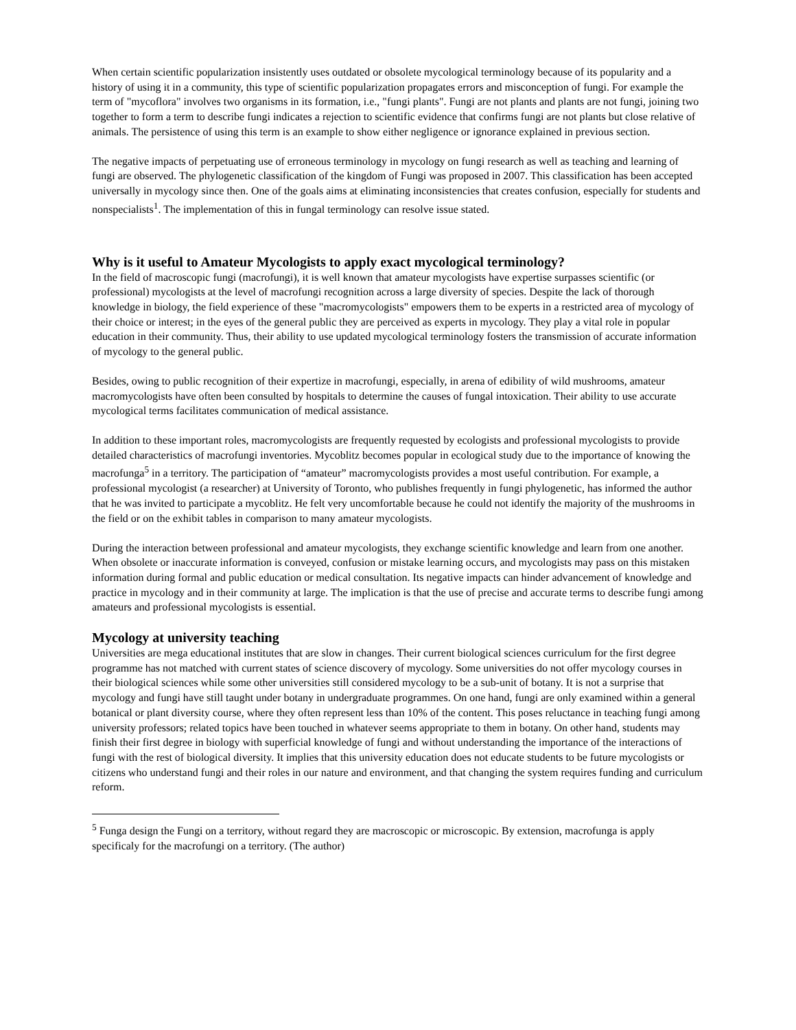When certain scientific popularization insistently uses outdated or obsolete mycological terminology because of its popularity and a history of using it in a community, this type of scientific popularization propagates errors and misconception of fungi. For example the term of "mycoflora" involves two organisms in its formation, i.e., "fungi plants". Fungi are not plants and plants are not fungi, joining two together to form a term to describe fungi indicates a rejection to scientific evidence that confirms fungi are not plants but close relative of animals. The persistence of using this term is an example to show either negligence or ignorance explained in previous section.
The negative impacts of perpetuating use of erroneous terminology in mycology on fungi research as well as teaching and learning of fungi are observed. The phylogenetic classification of the kingdom of Fungi was proposed in 2007. This classification has been accepted universally in mycology since then. One of the goals aims at eliminating inconsistencies that creates confusion, especially for students and nonspecialists<sup>1</sup>. The implementation of this in fungal terminology can resolve issue stated.
Why is it useful to Amateur Mycologists to apply exact mycological terminology?
In the field of macroscopic fungi (macrofungi), it is well known that amateur mycologists have expertise surpasses scientific (or professional) mycologists at the level of macrofungi recognition across a large diversity of species. Despite the lack of thorough knowledge in biology, the field experience of these "macromycologists" empowers them to be experts in a restricted area of mycology of their choice or interest; in the eyes of the general public they are perceived as experts in mycology. They play a vital role in popular education in their community. Thus, their ability to use updated mycological terminology fosters the transmission of accurate information of mycology to the general public.
Besides, owing to public recognition of their expertize in macrofungi, especially, in arena of edibility of wild mushrooms, amateur macromycologists have often been consulted by hospitals to determine the causes of fungal intoxication. Their ability to use accurate mycological terms facilitates communication of medical assistance.
In addition to these important roles, macromycologists are frequently requested by ecologists and professional mycologists to provide detailed characteristics of macrofungi inventories. Mycoblitz becomes popular in ecological study due to the importance of knowing the macrofunga<sup>5</sup> in a territory. The participation of “amateur” macromycologists provides a most useful contribution. For example, a professional mycologist (a researcher) at University of Toronto, who publishes frequently in fungi phylogenetic, has informed the author that he was invited to participate a mycoblitz. He felt very uncomfortable because he could not identify the majority of the mushrooms in the field or on the exhibit tables in comparison to many amateur mycologists.
During the interaction between professional and amateur mycologists, they exchange scientific knowledge and learn from one another. When obsolete or inaccurate information is conveyed, confusion or mistake learning occurs, and mycologists may pass on this mistaken information during formal and public education or medical consultation. Its negative impacts can hinder advancement of knowledge and practice in mycology and in their community at large. The implication is that the use of precise and accurate terms to describe fungi among amateurs and professional mycologists is essential.
Mycology at university teaching
Universities are mega educational institutes that are slow in changes. Their current biological sciences curriculum for the first degree programme has not matched with current states of science discovery of mycology. Some universities do not offer mycology courses in their biological sciences while some other universities still considered mycology to be a sub-unit of botany. It is not a surprise that mycology and fungi have still taught under botany in undergraduate programmes. On one hand, fungi are only examined within a general botanical or plant diversity course, where they often represent less than 10% of the content. This poses reluctance in teaching fungi among university professors; related topics have been touched in whatever seems appropriate to them in botany. On other hand, students may finish their first degree in biology with superficial knowledge of fungi and without understanding the importance of the interactions of fungi with the rest of biological diversity. It implies that this university education does not educate students to be future mycologists or citizens who understand fungi and their roles in our nature and environment, and that changing the system requires funding and curriculum reform.
<sup>5</sup> Funga design the Fungi on a territory, without regard they are macroscopic or microscopic. By extension, macrofunga is apply specificaly for the macrofungi on a territory. (The author)